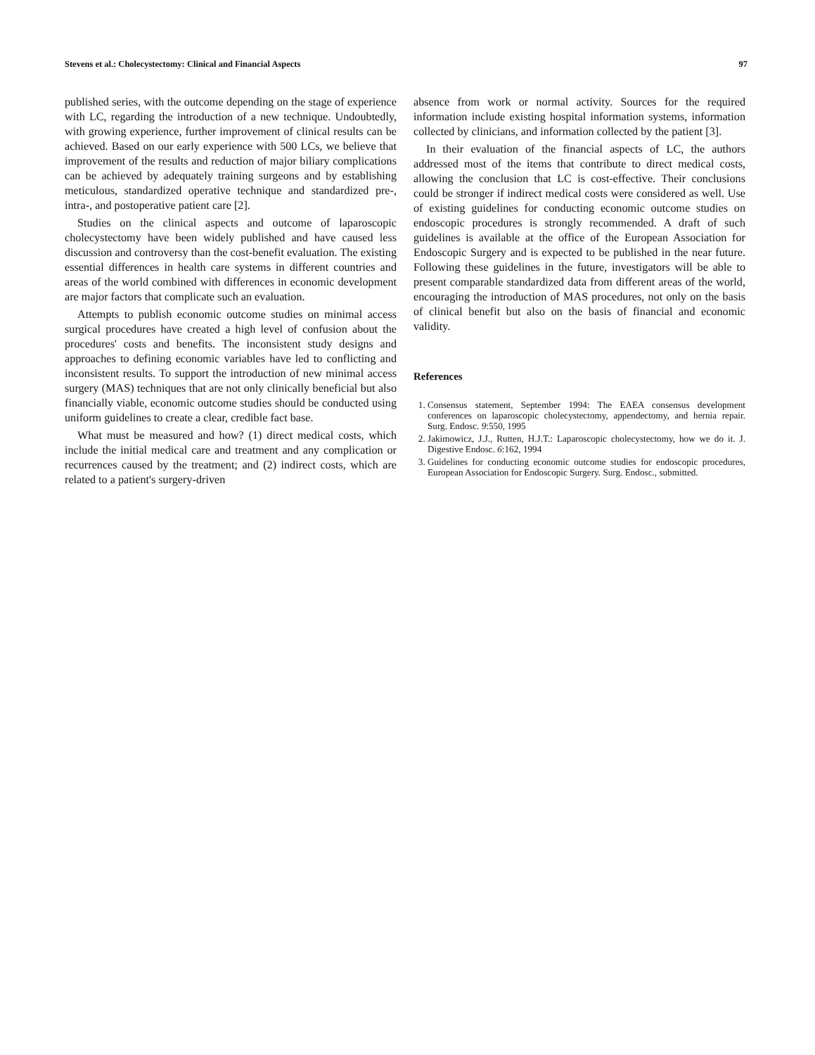Stevens et al.: Cholecystectomy: Clinical and Financial Aspects 97
published series, with the outcome depending on the stage of experience with LC, regarding the introduction of a new technique. Undoubtedly, with growing experience, further improvement of clinical results can be achieved. Based on our early experience with 500 LCs, we believe that improvement of the results and reduction of major biliary complications can be achieved by adequately training surgeons and by establishing meticulous, standardized operative technique and standardized pre-, intra-, and postoperative patient care [2].
Studies on the clinical aspects and outcome of laparoscopic cholecystectomy have been widely published and have caused less discussion and controversy than the cost-benefit evaluation. The existing essential differences in health care systems in different countries and areas of the world combined with differences in economic development are major factors that complicate such an evaluation.
Attempts to publish economic outcome studies on minimal access surgical procedures have created a high level of confusion about the procedures' costs and benefits. The inconsistent study designs and approaches to defining economic variables have led to conflicting and inconsistent results. To support the introduction of new minimal access surgery (MAS) techniques that are not only clinically beneficial but also financially viable, economic outcome studies should be conducted using uniform guidelines to create a clear, credible fact base.
What must be measured and how? (1) direct medical costs, which include the initial medical care and treatment and any complication or recurrences caused by the treatment; and (2) indirect costs, which are related to a patient's surgery-driven
absence from work or normal activity. Sources for the required information include existing hospital information systems, information collected by clinicians, and information collected by the patient [3].
In their evaluation of the financial aspects of LC, the authors addressed most of the items that contribute to direct medical costs, allowing the conclusion that LC is cost-effective. Their conclusions could be stronger if indirect medical costs were considered as well. Use of existing guidelines for conducting economic outcome studies on endoscopic procedures is strongly recommended. A draft of such guidelines is available at the office of the European Association for Endoscopic Surgery and is expected to be published in the near future. Following these guidelines in the future, investigators will be able to present comparable standardized data from different areas of the world, encouraging the introduction of MAS procedures, not only on the basis of clinical benefit but also on the basis of financial and economic validity.
References
1. Consensus statement, September 1994: The EAEA consensus development conferences on laparoscopic cholecystectomy, appendectomy, and hernia repair. Surg. Endosc. 9:550, 1995
2. Jakimowicz, J.J., Rutten, H.J.T.: Laparoscopic cholecystectomy, how we do it. J. Digestive Endosc. 6:162, 1994
3. Guidelines for conducting economic outcome studies for endoscopic procedures, European Association for Endoscopic Surgery. Surg. Endosc., submitted.